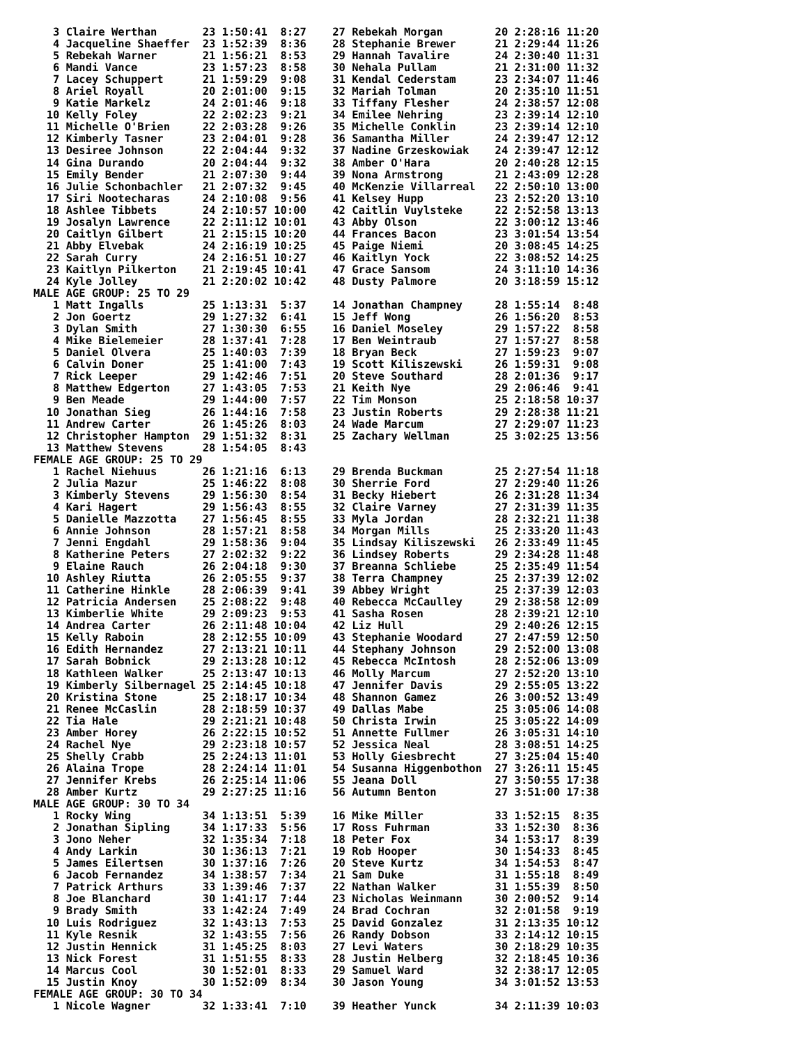3 Claire Werthan       23 1:50:41  8:27    27 Rebekah Morgan        20 2:28:16 11:20
   4 Jacqueline Shaeffer  23 1:52:39  8:36    28 Stephanie Brewer      21 2:29:44 11:26
   5 Rebekah Warner       21 1:56:21  8:53    29 Hannah Tavalire       24 2:30:40 11:31
   6 Mandi Vance          23 1:57:23  8:58    30 Nehala Pullam         21 2:31:00 11:32
   7 Lacey Schuppert      21 1:59:29  9:08    31 Kendal Cederstam      23 2:34:07 11:46
   8 Ariel Royall         20 2:01:00  9:15    32 Mariah Tolman         20 2:35:10 11:51
   9 Katie Markelz        24 2:01:46  9:18    33 Tiffany Flesher       24 2:38:57 12:08
  10 Kelly Foley          22 2:02:23  9:21    34 Emilee Nehring        23 2:39:14 12:10
  11 Michelle O'Brien     22 2:03:28  9:26    35 Michelle Conklin      23 2:39:14 12:10
  12 Kimberly Tasner      23 2:04:01  9:28    36 Samantha Miller       24 2:39:47 12:12
  13 Desiree Johnson      22 2:04:44  9:32    37 Nadine Grzeskowiak    24 2:39:47 12:12
  14 Gina Durando         20 2:04:44  9:32    38 Amber O'Hara          20 2:40:28 12:15
  15 Emily Bender         21 2:07:30  9:44    39 Nona Armstrong        21 2:43:09 12:28
  16 Julie Schonbachler   21 2:07:32  9:45    40 McKenzie Villarreal   22 2:50:10 13:00
  17 Siri Nootecharas     24 2:10:08  9:56    41 Kelsey Hupp           23 2:52:20 13:10
  18 Ashlee Tibbets       24 2:10:57 10:00    42 Caitlin Vuylsteke     22 2:52:58 13:13
  19 Josalyn Lawrence     22 2:11:12 10:01    43 Abby Olson            22 3:00:12 13:46
  20 Caitlyn Gilbert      21 2:15:15 10:20    44 Frances Bacon         23 3:01:54 13:54
  21 Abby Elvebak         24 2:16:19 10:25    45 Paige Niemi           20 3:08:45 14:25
  22 Sarah Curry          24 2:16:51 10:27    46 Kaitlyn Yock          22 3:08:52 14:25
  23 Kaitlyn Pilkerton    21 2:19:45 10:41    47 Grace Sansom          24 3:11:10 14:36
  24 Kyle Jolley          21 2:20:02 10:42    48 Dusty Palmore         20 3:18:59 15:12
MALE AGE GROUP: 25 TO 29
   1 Matt Ingalls         25 1:13:31  5:37    14 Jonathan Champney     28 1:55:14  8:48
   2 Jon Goertz           29 1:27:32  6:41    15 Jeff Wong             26 1:56:20  8:53
   3 Dylan Smith          27 1:30:30  6:55    16 Daniel Moseley        29 1:57:22  8:58
   4 Mike Bielemeier      28 1:37:41  7:28    17 Ben Weintraub         27 1:57:27  8:58
   5 Daniel Olvera        25 1:40:03  7:39    18 Bryan Beck            27 1:59:23  9:07
   6 Calvin Doner         25 1:41:00  7:43    19 Scott Kiliszewski     26 1:59:31  9:08
   7 Rick Leeper          29 1:42:46  7:51    20 Steve Southard        28 2:01:36  9:17
   8 Matthew Edgerton     27 1:43:05  7:53    21 Keith Nye             29 2:06:46  9:41
   9 Ben Meade            29 1:44:00  7:57    22 Tim Monson            25 2:18:58 10:37
  10 Jonathan Sieg        26 1:44:16  7:58    23 Justin Roberts        29 2:28:38 11:21
  11 Andrew Carter        26 1:45:26  8:03    24 Wade Marcum           27 2:29:07 11:23
  12 Christopher Hampton  29 1:51:32  8:31    25 Zachary Wellman       25 3:02:25 13:56
  13 Matthew Stevens      28 1:54:05  8:43
FEMALE AGE GROUP: 25 TO 29
   1 Rachel Niehuus       26 1:21:16  6:13    29 Brenda Buckman        25 2:27:54 11:18
   2 Julia Mazur          25 1:46:22  8:08    30 Sherrie Ford          27 2:29:40 11:26
   3 Kimberly Stevens     29 1:56:30  8:54    31 Becky Hiebert         26 2:31:28 11:34
   4 Kari Hagert          29 1:56:43  8:55    32 Claire Varney         27 2:31:39 11:35
   5 Danielle Mazzotta    27 1:56:45  8:55    33 Myla Jordan           28 2:32:21 11:38
   6 Annie Johnson        28 1:57:21  8:58    34 Morgan Mills          25 2:33:20 11:43
   7 Jenni Engdahl        29 1:58:36  9:04    35 Lindsay Kiliszewski   26 2:33:49 11:45
   8 Katherine Peters     27 2:02:32  9:22    36 Lindsey Roberts       29 2:34:28 11:48
   9 Elaine Rauch         26 2:04:18  9:30    37 Breanna Schliebe      25 2:35:49 11:54
  10 Ashley Riutta        26 2:05:55  9:37    38 Terra Champney        25 2:37:39 12:02
  11 Catherine Hinkle     28 2:06:39  9:41    39 Abbey Wright          25 2:37:39 12:03
  12 Patricia Andersen    25 2:08:22  9:48    40 Rebecca McCaulley     29 2:38:58 12:09
  13 Kimberlie White      29 2:09:23  9:53    41 Sasha Rosen           28 2:39:21 12:10
  14 Andrea Carter        26 2:11:48 10:04    42 Liz Hull              29 2:40:26 12:15
  15 Kelly Raboin         28 2:12:55 10:09    43 Stephanie Woodard     27 2:47:59 12:50
  16 Edith Hernandez      27 2:13:21 10:11    44 Stephany Johnson      29 2:52:00 13:08
  17 Sarah Bobnick        29 2:13:28 10:12    45 Rebecca McIntosh      28 2:52:06 13:09
  18 Kathleen Walker      25 2:13:47 10:13    46 Molly Marcum          27 2:52:20 13:10
  19 Kimberly Silbernagel 25 2:14:45 10:18    47 Jennifer Davis        29 2:55:05 13:22
  20 Kristina Stone       25 2:18:17 10:34    48 Shannon Gamez         26 3:00:52 13:49
  21 Renee McCaslin       28 2:18:59 10:37    49 Dallas Mabe           25 3:05:06 14:08
  22 Tia Hale             29 2:21:21 10:48    50 Christa Irwin         25 3:05:22 14:09
  23 Amber Horey          26 2:22:15 10:52    51 Annette Fullmer       26 3:05:31 14:10
  24 Rachel Nye           29 2:23:18 10:57    52 Jessica Neal          28 3:08:51 14:25
  25 Shelly Crabb         25 2:24:13 11:01    53 Holly Giesbrecht      27 3:25:04 15:40
  26 Alaina Trope         28 2:24:14 11:01    54 Susanna Higgenbothon  27 3:26:11 15:45
  27 Jennifer Krebs       26 2:25:14 11:06    55 Jeana Doll            27 3:50:55 17:38
  28 Amber Kurtz          29 2:27:25 11:16    56 Autumn Benton         27 3:51:00 17:38
MALE AGE GROUP: 30 TO 34
   1 Rocky Wing           34 1:13:51  5:39    16 Mike Miller           33 1:52:15  8:35
   2 Jonathan Sipling     34 1:17:33  5:56    17 Ross Fuhrman          33 1:52:30  8:36
   3 Jono Neher           32 1:35:34  7:18    18 Peter Fox             34 1:53:17  8:39
   4 Andy Larkin          30 1:36:13  7:21    19 Rob Hooper            30 1:54:33  8:45
   5 James Eilertsen      30 1:37:16  7:26    20 Steve Kurtz           34 1:54:53  8:47
   6 Jacob Fernandez      34 1:38:57  7:34    21 Sam Duke              31 1:55:18  8:49
   7 Patrick Arthurs      33 1:39:46  7:37    22 Nathan Walker         31 1:55:39  8:50
   8 Joe Blanchard        30 1:41:17  7:44    23 Nicholas Weinmann     30 2:00:52  9:14
   9 Brady Smith          33 1:42:24  7:49    24 Brad Cochran          32 2:01:58  9:19
  10 Luis Rodriguez       32 1:43:13  7:53    25 David Gonzalez        31 2:13:35 10:12
  11 Kyle Resnik          32 1:43:55  7:56    26 Randy Dobson          33 2:14:12 10:15
  12 Justin Hennick       31 1:45:25  8:03    27 Levi Waters           30 2:18:29 10:35
  13 Nick Forest          31 1:51:55  8:33    28 Justin Helberg        32 2:18:45 10:36
  14 Marcus Cool          30 1:52:01  8:33    29 Samuel Ward           32 2:38:17 12:05
  15 Justin Knoy          30 1:52:09  8:34    30 Jason Young           34 3:01:52 13:53
FEMALE AGE GROUP: 30 TO 34
   1 Nicole Wagner        32 1:33:41  7:10    39 Heather Yunck         34 2:11:39 10:03